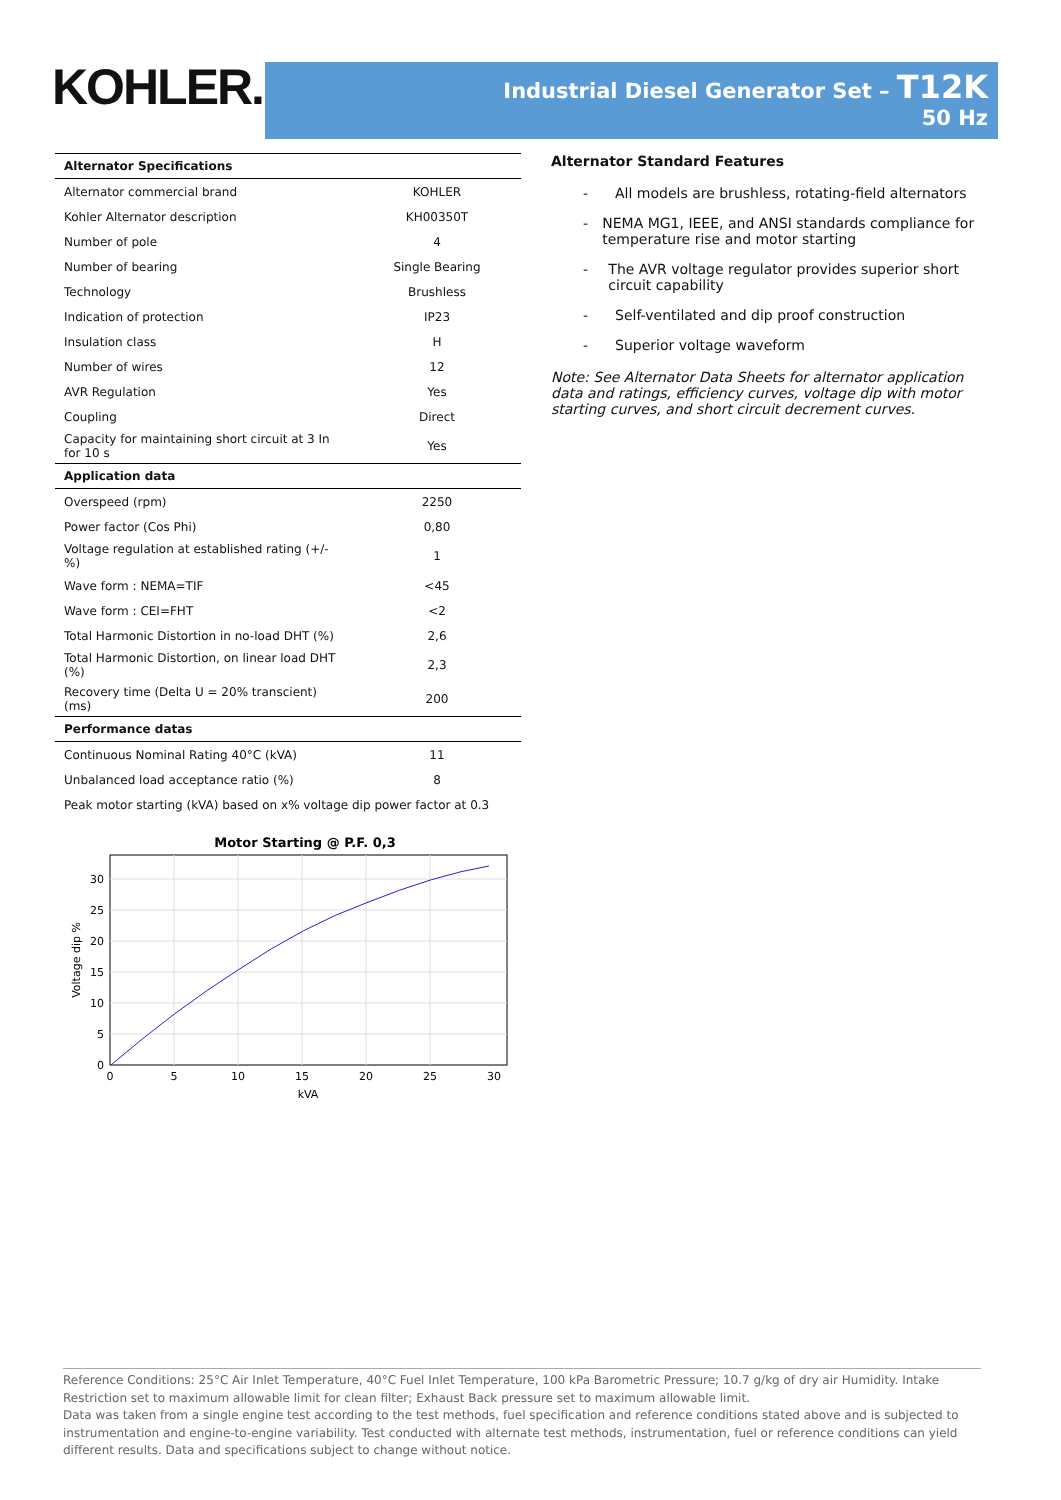KOHLER.
Industrial Diesel Generator Set – T12K
50 Hz
| Alternator Specifications | |
| --- | --- |
| Alternator commercial brand | KOHLER |
| Kohler Alternator description | KH00350T |
| Number of pole | 4 |
| Number of bearing | Single Bearing |
| Technology | Brushless |
| Indication of protection | IP23 |
| Insulation class | H |
| Number of wires | 12 |
| AVR Regulation | Yes |
| Coupling | Direct |
| Capacity for maintaining short circuit at 3 In for 10 s | Yes |
| Application data | |
| Overspeed (rpm) | 2250 |
| Power factor (Cos Phi) | 0,80 |
| Voltage regulation at established rating (+/- %) | 1 |
| Wave form : NEMA=TIF | <45 |
| Wave form : CEI=FHT | <2 |
| Total Harmonic Distortion in no-load DHT (%) | 2,6 |
| Total Harmonic Distortion, on linear load DHT (%) | 2,3 |
| Recovery time (Delta U = 20% transcient) (ms) | 200 |
| Performance datas | |
| Continuous Nominal Rating 40°C (kVA) | 11 |
| Unbalanced load acceptance ratio (%) | 8 |
| Peak motor starting (kVA) based on x% voltage dip power factor at 0.3 | |
Motor Starting @ P.F. 0,3
0
5
10
15
20
25
30
kVA
0
5
10
15
20
25
30
Voltage dip %
Alternator Standard Features
- All models are brushless, rotating-field alternators
- NEMA MG1, IEEE, and ANSI standards compliance for temperature rise and motor starting
- The AVR voltage regulator provides superior short circuit capability
- Self-ventilated and dip proof construction
- Superior voltage waveform
Note: See Alternator Data Sheets for alternator application data and ratings, efficiency curves, voltage dip with motor starting curves, and short circuit decrement curves.
Reference Conditions: 25°C Air Inlet Temperature, 40°C Fuel Inlet Temperature, 100 kPa Barometric Pressure; 10.7 g/kg of dry air Humidity. Intake Restriction set to maximum allowable limit for clean filter; Exhaust Back pressure set to maximum allowable limit.
Data was taken from a single engine test according to the test methods, fuel specification and reference conditions stated above and is subjected to instrumentation and engine-to-engine variability. Test conducted with alternate test methods, instrumentation, fuel or reference conditions can yield different results. Data and specifications subject to change without notice.